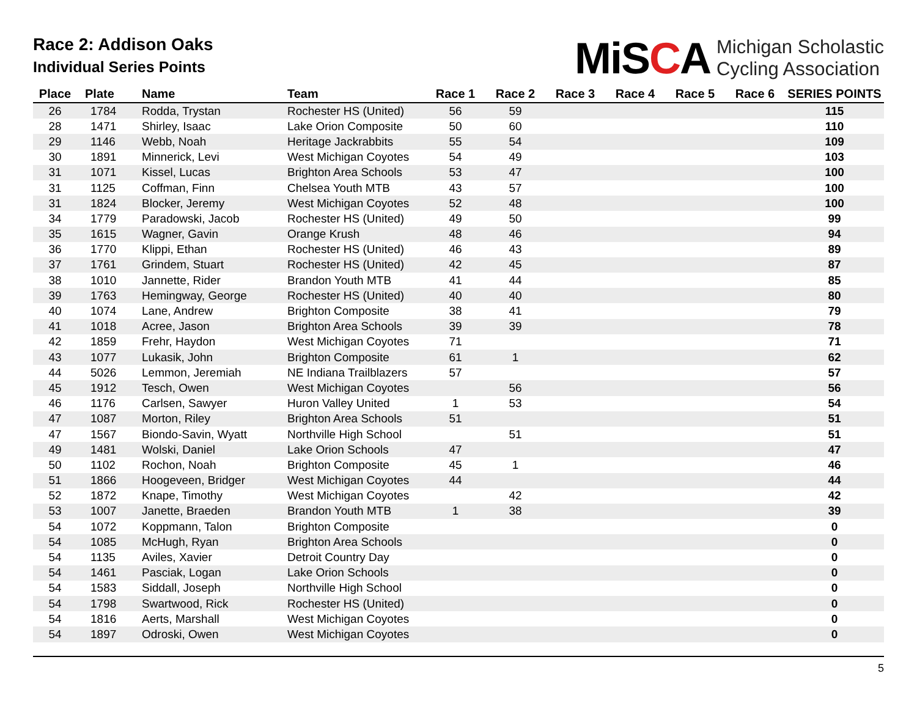Race 2: Addison Oaks
Individual Series Points
MiSCA
Michigan Scholastic
Cycling Association
| Place | Plate | Name | Team | Race 1 | Race 2 | Race 3 | Race 4 | Race 5 | Race 6 | SERIES POINTS |
| --- | --- | --- | --- | --- | --- | --- | --- | --- | --- | --- |
| 26 | 1784 | Rodda, Trystan | Rochester HS (United) | 56 | 59 | | | | | 115 |
| 28 | 1471 | Shirley, Isaac | Lake Orion Composite | 50 | 60 | | | | | 110 |
| 29 | 1146 | Webb, Noah | Heritage Jackrabbits | 55 | 54 | | | | | 109 |
| 30 | 1891 | Minnerick, Levi | West Michigan Coyotes | 54 | 49 | | | | | 103 |
| 31 | 1071 | Kissel, Lucas | Brighton Area Schools | 53 | 47 | | | | | 100 |
| 31 | 1125 | Coffman, Finn | Chelsea Youth MTB | 43 | 57 | | | | | 100 |
| 31 | 1824 | Blocker, Jeremy | West Michigan Coyotes | 52 | 48 | | | | | 100 |
| 34 | 1779 | Paradowski, Jacob | Rochester HS (United) | 49 | 50 | | | | | 99 |
| 35 | 1615 | Wagner, Gavin | Orange Krush | 48 | 46 | | | | | 94 |
| 36 | 1770 | Klippi, Ethan | Rochester HS (United) | 46 | 43 | | | | | 89 |
| 37 | 1761 | Grindem, Stuart | Rochester HS (United) | 42 | 45 | | | | | 87 |
| 38 | 1010 | Jannette, Rider | Brandon Youth MTB | 41 | 44 | | | | | 85 |
| 39 | 1763 | Hemingway, George | Rochester HS (United) | 40 | 40 | | | | | 80 |
| 40 | 1074 | Lane, Andrew | Brighton Composite | 38 | 41 | | | | | 79 |
| 41 | 1018 | Acree, Jason | Brighton Area Schools | 39 | 39 | | | | | 78 |
| 42 | 1859 | Frehr, Haydon | West Michigan Coyotes | 71 | | | | | | 71 |
| 43 | 1077 | Lukasik, John | Brighton Composite | 61 | 1 | | | | | 62 |
| 44 | 5026 | Lemmon, Jeremiah | NE Indiana Trailblazers | 57 | | | | | | 57 |
| 45 | 1912 | Tesch, Owen | West Michigan Coyotes | | 56 | | | | | 56 |
| 46 | 1176 | Carlsen, Sawyer | Huron Valley United | 1 | 53 | | | | | 54 |
| 47 | 1087 | Morton, Riley | Brighton Area Schools | 51 | | | | | | 51 |
| 47 | 1567 | Biondo-Savin, Wyatt | Northville High School | | 51 | | | | | 51 |
| 49 | 1481 | Wolski, Daniel | Lake Orion Schools | 47 | | | | | | 47 |
| 50 | 1102 | Rochon, Noah | Brighton Composite | 45 | 1 | | | | | 46 |
| 51 | 1866 | Hoogeveen, Bridger | West Michigan Coyotes | 44 | | | | | | 44 |
| 52 | 1872 | Knape, Timothy | West Michigan Coyotes | | 42 | | | | | 42 |
| 53 | 1007 | Janette, Braeden | Brandon Youth MTB | 1 | 38 | | | | | 39 |
| 54 | 1072 | Koppmann, Talon | Brighton Composite | | | | | | | 0 |
| 54 | 1085 | McHugh, Ryan | Brighton Area Schools | | | | | | | 0 |
| 54 | 1135 | Aviles, Xavier | Detroit Country Day | | | | | | | 0 |
| 54 | 1461 | Pasciak, Logan | Lake Orion Schools | | | | | | | 0 |
| 54 | 1583 | Siddall, Joseph | Northville High School | | | | | | | 0 |
| 54 | 1798 | Swartwood, Rick | Rochester HS (United) | | | | | | | 0 |
| 54 | 1816 | Aerts, Marshall | West Michigan Coyotes | | | | | | | 0 |
| 54 | 1897 | Odroski, Owen | West Michigan Coyotes | | | | | | | 0 |
5